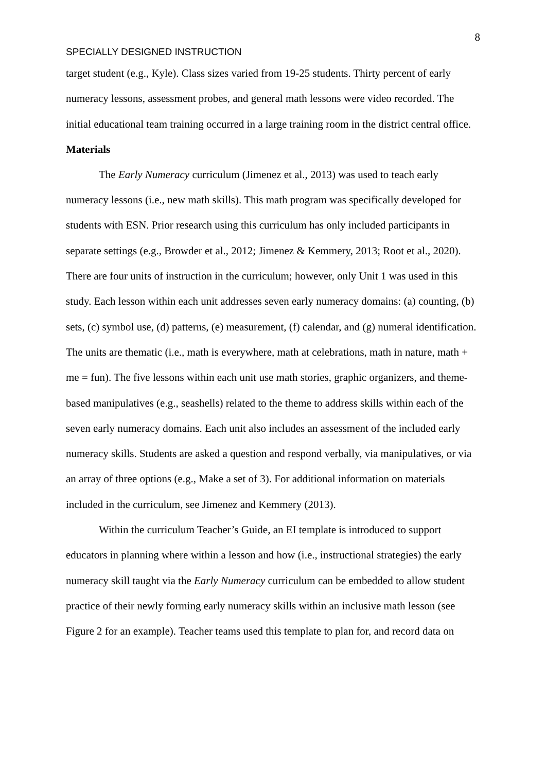8
SPECIALLY DESIGNED INSTRUCTION
target student (e.g., Kyle). Class sizes varied from 19-25 students. Thirty percent of early numeracy lessons, assessment probes, and general math lessons were video recorded. The initial educational team training occurred in a large training room in the district central office.
Materials
The Early Numeracy curriculum (Jimenez et al., 2013) was used to teach early numeracy lessons (i.e., new math skills). This math program was specifically developed for students with ESN. Prior research using this curriculum has only included participants in separate settings (e.g., Browder et al., 2012; Jimenez & Kemmery, 2013; Root et al., 2020). There are four units of instruction in the curriculum; however, only Unit 1 was used in this study. Each lesson within each unit addresses seven early numeracy domains: (a) counting, (b) sets, (c) symbol use, (d) patterns, (e) measurement, (f) calendar, and (g) numeral identification. The units are thematic (i.e., math is everywhere, math at celebrations, math in nature, math + me = fun). The five lessons within each unit use math stories, graphic organizers, and theme-based manipulatives (e.g., seashells) related to the theme to address skills within each of the seven early numeracy domains. Each unit also includes an assessment of the included early numeracy skills. Students are asked a question and respond verbally, via manipulatives, or via an array of three options (e.g., Make a set of 3). For additional information on materials included in the curriculum, see Jimenez and Kemmery (2013).
Within the curriculum Teacher’s Guide, an EI template is introduced to support educators in planning where within a lesson and how (i.e., instructional strategies) the early numeracy skill taught via the Early Numeracy curriculum can be embedded to allow student practice of their newly forming early numeracy skills within an inclusive math lesson (see Figure 2 for an example). Teacher teams used this template to plan for, and record data on